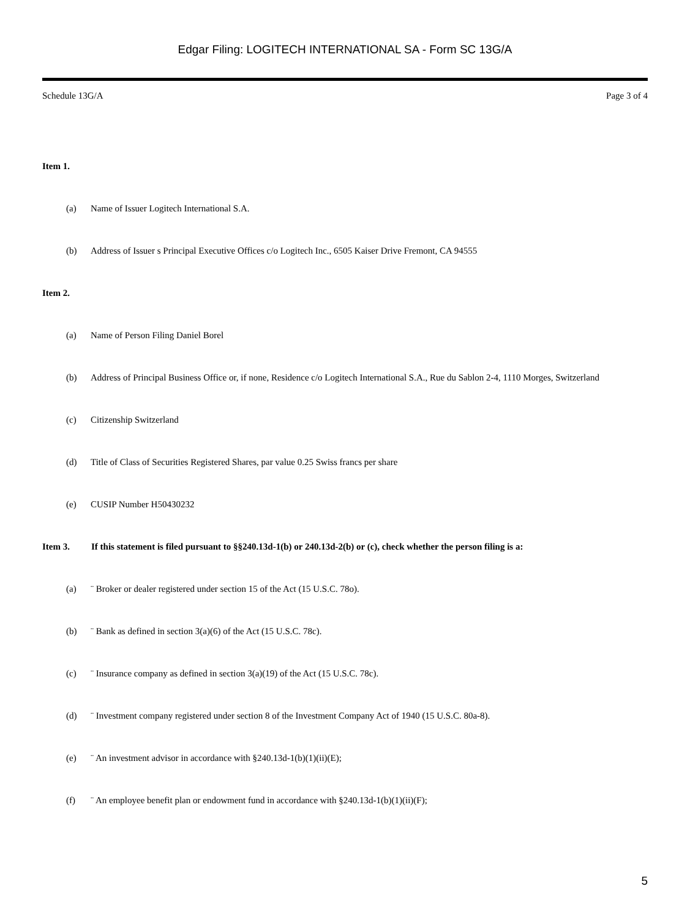Edgar Filing: LOGITECH INTERNATIONAL SA - Form SC 13G/A
Schedule 13G/A Page 3 of 4
Item 1.
(a) Name of Issuer Logitech International S.A.
(b) Address of Issuer s Principal Executive Offices c/o Logitech Inc., 6505 Kaiser Drive Fremont, CA 94555
Item 2.
(a) Name of Person Filing Daniel Borel
(b) Address of Principal Business Office or, if none, Residence c/o Logitech International S.A., Rue du Sablon 2-4, 1110 Morges, Switzerland
(c) Citizenship Switzerland
(d) Title of Class of Securities Registered Shares, par value 0.25 Swiss francs per share
(e) CUSIP Number H50430232
Item 3. If this statement is filed pursuant to §§240.13d-1(b) or 240.13d-2(b) or (c), check whether the person filing is a:
(a) ¨ Broker or dealer registered under section 15 of the Act (15 U.S.C. 78o).
(b) ¨ Bank as defined in section 3(a)(6) of the Act (15 U.S.C. 78c).
(c) ¨ Insurance company as defined in section 3(a)(19) of the Act (15 U.S.C. 78c).
(d) ¨ Investment company registered under section 8 of the Investment Company Act of 1940 (15 U.S.C. 80a-8).
(e) ¨ An investment advisor in accordance with §240.13d-1(b)(1)(ii)(E);
(f) ¨ An employee benefit plan or endowment fund in accordance with §240.13d-1(b)(1)(ii)(F);
5